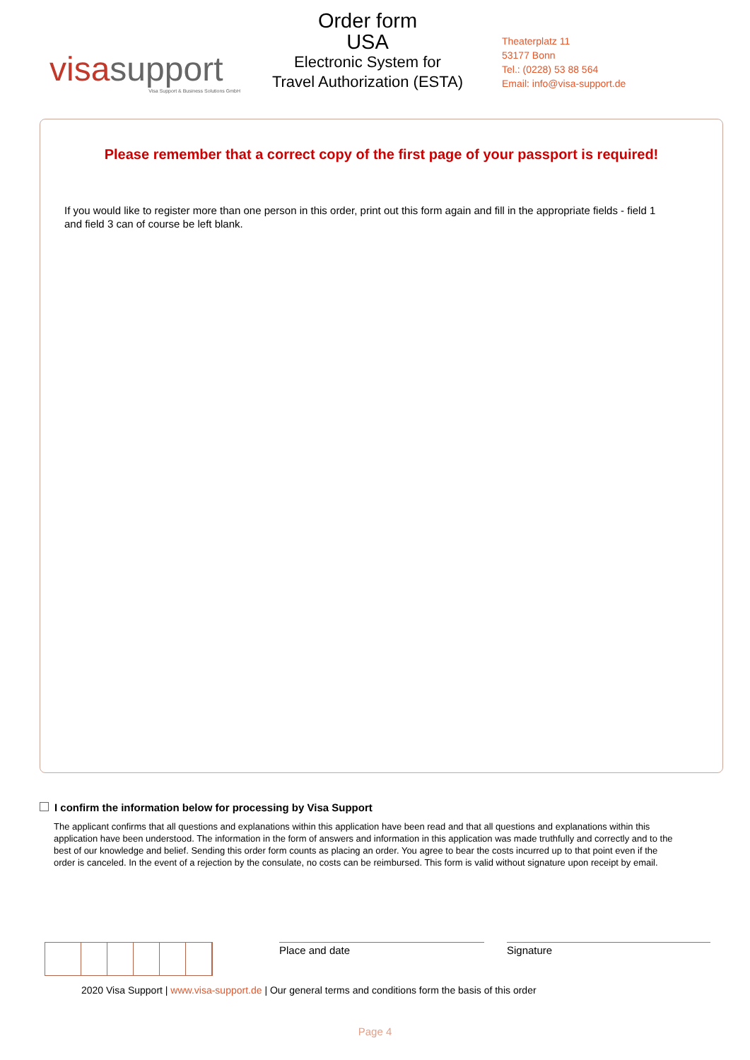visasupport
Visa Support & Business Solutions GmbH
Order form
USA
Electronic System for
Travel Authorization (ESTA)
Theaterplatz 11
53177 Bonn
Tel.: (0228) 53 88 564
Email: info@visa-support.de
Please remember that a correct copy of the first page of your passport is required!
If you would like to register more than one person in this order, print out this form again and fill in the appropriate fields - field 1 and field 3 can of course be left blank.
I confirm the information below for processing by Visa Support
The applicant confirms that all questions and explanations within this application have been read and that all questions and explanations within this application have been understood. The information in the form of answers and information in this application was made truthfully and correctly and to the best of our knowledge and belief. Sending this order form counts as placing an order. You agree to bear the costs incurred up to that point even if the order is canceled. In the event of a rejection by the consulate, no costs can be reimbursed. This form is valid without signature upon receipt by email.
Place and date Signature
2020 Visa Support | www.visa-support.de | Our general terms and conditions form the basis of this order
Page 4